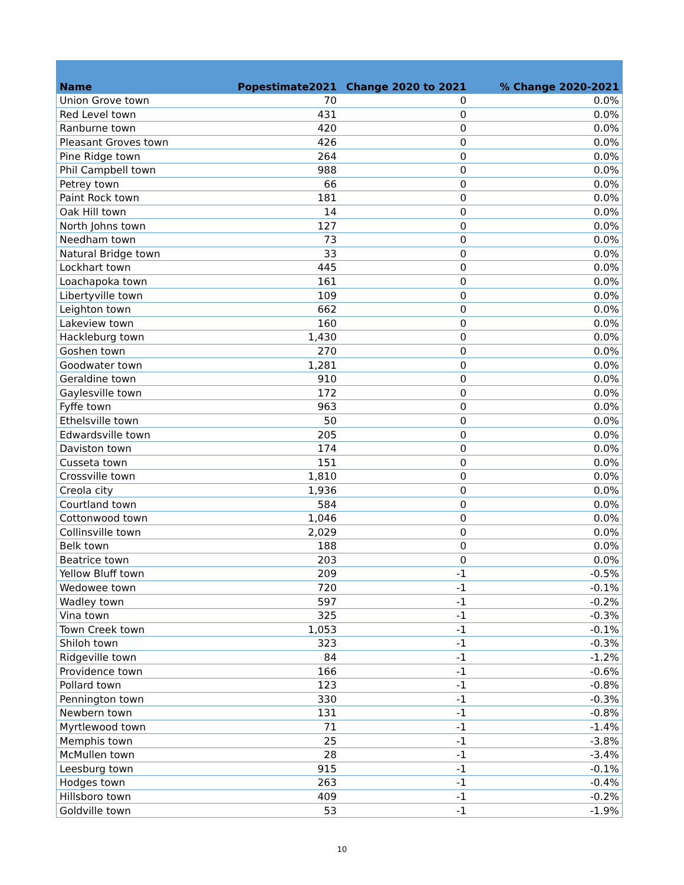| Name | Popestimate2021 | Change 2020 to 2021 | % Change 2020-2021 |
| --- | --- | --- | --- |
| Union Grove town | 70 | 0 | 0.0% |
| Red Level town | 431 | 0 | 0.0% |
| Ranburne town | 420 | 0 | 0.0% |
| Pleasant Groves town | 426 | 0 | 0.0% |
| Pine Ridge town | 264 | 0 | 0.0% |
| Phil Campbell town | 988 | 0 | 0.0% |
| Petrey town | 66 | 0 | 0.0% |
| Paint Rock town | 181 | 0 | 0.0% |
| Oak Hill town | 14 | 0 | 0.0% |
| North Johns town | 127 | 0 | 0.0% |
| Needham town | 73 | 0 | 0.0% |
| Natural Bridge town | 33 | 0 | 0.0% |
| Lockhart town | 445 | 0 | 0.0% |
| Loachapoka town | 161 | 0 | 0.0% |
| Libertyville town | 109 | 0 | 0.0% |
| Leighton town | 662 | 0 | 0.0% |
| Lakeview town | 160 | 0 | 0.0% |
| Hackleburg town | 1,430 | 0 | 0.0% |
| Goshen town | 270 | 0 | 0.0% |
| Goodwater town | 1,281 | 0 | 0.0% |
| Geraldine town | 910 | 0 | 0.0% |
| Gaylesville town | 172 | 0 | 0.0% |
| Fyffe town | 963 | 0 | 0.0% |
| Ethelsville town | 50 | 0 | 0.0% |
| Edwardsville town | 205 | 0 | 0.0% |
| Daviston town | 174 | 0 | 0.0% |
| Cusseta town | 151 | 0 | 0.0% |
| Crossville town | 1,810 | 0 | 0.0% |
| Creola city | 1,936 | 0 | 0.0% |
| Courtland town | 584 | 0 | 0.0% |
| Cottonwood town | 1,046 | 0 | 0.0% |
| Collinsville town | 2,029 | 0 | 0.0% |
| Belk town | 188 | 0 | 0.0% |
| Beatrice town | 203 | 0 | 0.0% |
| Yellow Bluff town | 209 | -1 | -0.5% |
| Wedowee town | 720 | -1 | -0.1% |
| Wadley town | 597 | -1 | -0.2% |
| Vina town | 325 | -1 | -0.3% |
| Town Creek town | 1,053 | -1 | -0.1% |
| Shiloh town | 323 | -1 | -0.3% |
| Ridgeville town | 84 | -1 | -1.2% |
| Providence town | 166 | -1 | -0.6% |
| Pollard town | 123 | -1 | -0.8% |
| Pennington town | 330 | -1 | -0.3% |
| Newbern town | 131 | -1 | -0.8% |
| Myrtlewood town | 71 | -1 | -1.4% |
| Memphis town | 25 | -1 | -3.8% |
| McMullen town | 28 | -1 | -3.4% |
| Leesburg town | 915 | -1 | -0.1% |
| Hodges town | 263 | -1 | -0.4% |
| Hillsboro town | 409 | -1 | -0.2% |
| Goldville town | 53 | -1 | -1.9% |
10